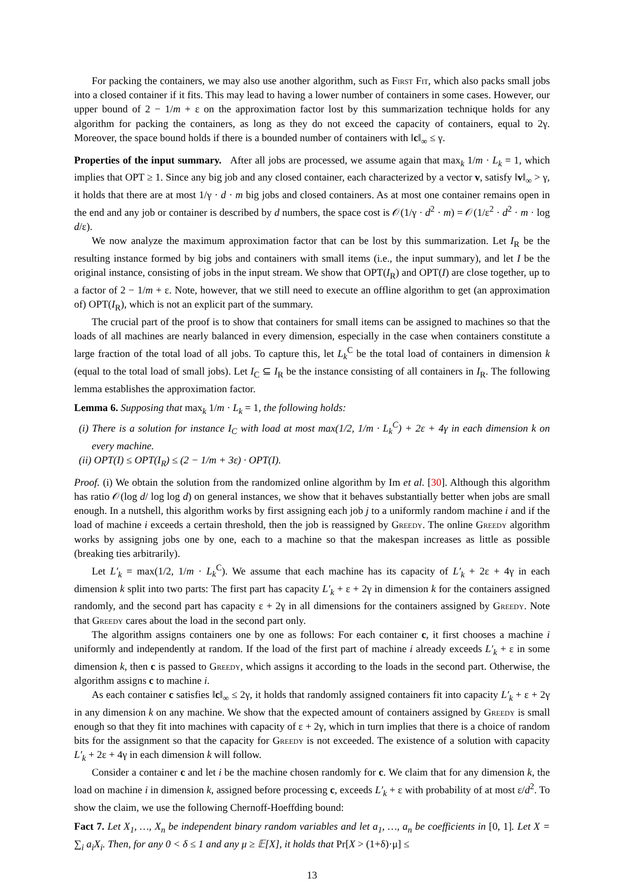For packing the containers, we may also use another algorithm, such as First Fit, which also packs small jobs into a closed container if it fits. This may lead to having a lower number of containers in some cases. However, our upper bound of 2 − 1/m + ε on the approximation factor lost by this summarization technique holds for any algorithm for packing the containers, as long as they do not exceed the capacity of containers, equal to 2γ. Moreover, the space bound holds if there is a bounded number of containers with ‖c‖<sub>∞</sub> ≤ γ.
Properties of the input summary. After all jobs are processed, we assume again that max<sub>k</sub> 1/m · L<sub>k</sub> = 1, which implies that OPT ≥ 1. Since any big job and any closed container, each characterized by a vector v, satisfy ‖v‖<sub>∞</sub> > γ, it holds that there are at most 1/γ · d · m big jobs and closed containers. As at most one container remains open in the end and any job or container is described by d numbers, the space cost is 𝒪(1/γ · d<sup>2</sup> · m) = 𝒪(1/ε<sup>2</sup> · d<sup>2</sup> · m · log d/ε).
We now analyze the maximum approximation factor that can be lost by this summarization. Let I<sub>R</sub> be the resulting instance formed by big jobs and containers with small items (i.e., the input summary), and let I be the original instance, consisting of jobs in the input stream. We show that OPT(I<sub>R</sub>) and OPT(I) are close together, up to a factor of 2 − 1/m + ε. Note, however, that we still need to execute an offline algorithm to get (an approximation of) OPT(I<sub>R</sub>), which is not an explicit part of the summary.
The crucial part of the proof is to show that containers for small items can be assigned to machines so that the loads of all machines are nearly balanced in every dimension, especially in the case when containers constitute a large fraction of the total load of all jobs. To capture this, let L<sub>k</sub><sup>C</sup> be the total load of containers in dimension k (equal to the total load of small jobs). Let I<sub>C</sub> ⊆ I<sub>R</sub> be the instance consisting of all containers in I<sub>R</sub>. The following lemma establishes the approximation factor.
Lemma 6. Supposing that max<sub>k</sub> 1/m · L<sub>k</sub> = 1, the following holds:
(i) There is a solution for instance I<sub>C</sub> with load at most max(1/2, 1/m · L<sub>k</sub><sup>C</sup>) + 2ε + 4γ in each dimension k on every machine.
(ii) OPT(I) ≤ OPT(I<sub>R</sub>) ≤ (2 − 1/m + 3ε) · OPT(I).
Proof. (i) We obtain the solution from the randomized online algorithm by Im et al. [30]. Although this algorithm has ratio 𝒪(log d/ log log d) on general instances, we show that it behaves substantially better when jobs are small enough. In a nutshell, this algorithm works by first assigning each job j to a uniformly random machine i and if the load of machine i exceeds a certain threshold, then the job is reassigned by Greedy. The online Greedy algorithm works by assigning jobs one by one, each to a machine so that the makespan increases as little as possible (breaking ties arbitrarily).
Let L′<sub>k</sub> = max(1/2, 1/m · L<sub>k</sub><sup>C</sup>). We assume that each machine has its capacity of L′<sub>k</sub> + 2ε + 4γ in each dimension k split into two parts: The first part has capacity L′<sub>k</sub> + ε + 2γ in dimension k for the containers assigned randomly, and the second part has capacity ε + 2γ in all dimensions for the containers assigned by Greedy. Note that Greedy cares about the load in the second part only.
The algorithm assigns containers one by one as follows: For each container c, it first chooses a machine i uniformly and independently at random. If the load of the first part of machine i already exceeds L′<sub>k</sub> + ε in some dimension k, then c is passed to Greedy, which assigns it according to the loads in the second part. Otherwise, the algorithm assigns c to machine i.
As each container c satisfies ‖c‖<sub>∞</sub> ≤ 2γ, it holds that randomly assigned containers fit into capacity L′<sub>k</sub> + ε + 2γ in any dimension k on any machine. We show that the expected amount of containers assigned by Greedy is small enough so that they fit into machines with capacity of ε + 2γ, which in turn implies that there is a choice of random bits for the assignment so that the capacity for Greedy is not exceeded. The existence of a solution with capacity L′<sub>k</sub> + 2ε + 4γ in each dimension k will follow.
Consider a container c and let i be the machine chosen randomly for c. We claim that for any dimension k, the load on machine i in dimension k, assigned before processing c, exceeds L′<sub>k</sub> + ε with probability of at most ε/d<sup>2</sup>. To show the claim, we use the following Chernoff-Hoeffding bound:
Fact 7. Let X<sub>1</sub>, …, X<sub>n</sub> be independent binary random variables and let a<sub>1</sub>, …, a<sub>n</sub> be coefficients in [0, 1]. Let X = ∑<sub>i</sub> a<sub>i</sub>X<sub>i</sub>. Then, for any 0 < δ ≤ 1 and any μ ≥ 𝔼[X], it holds that Pr[X > (1+δ)·μ] ≤
13